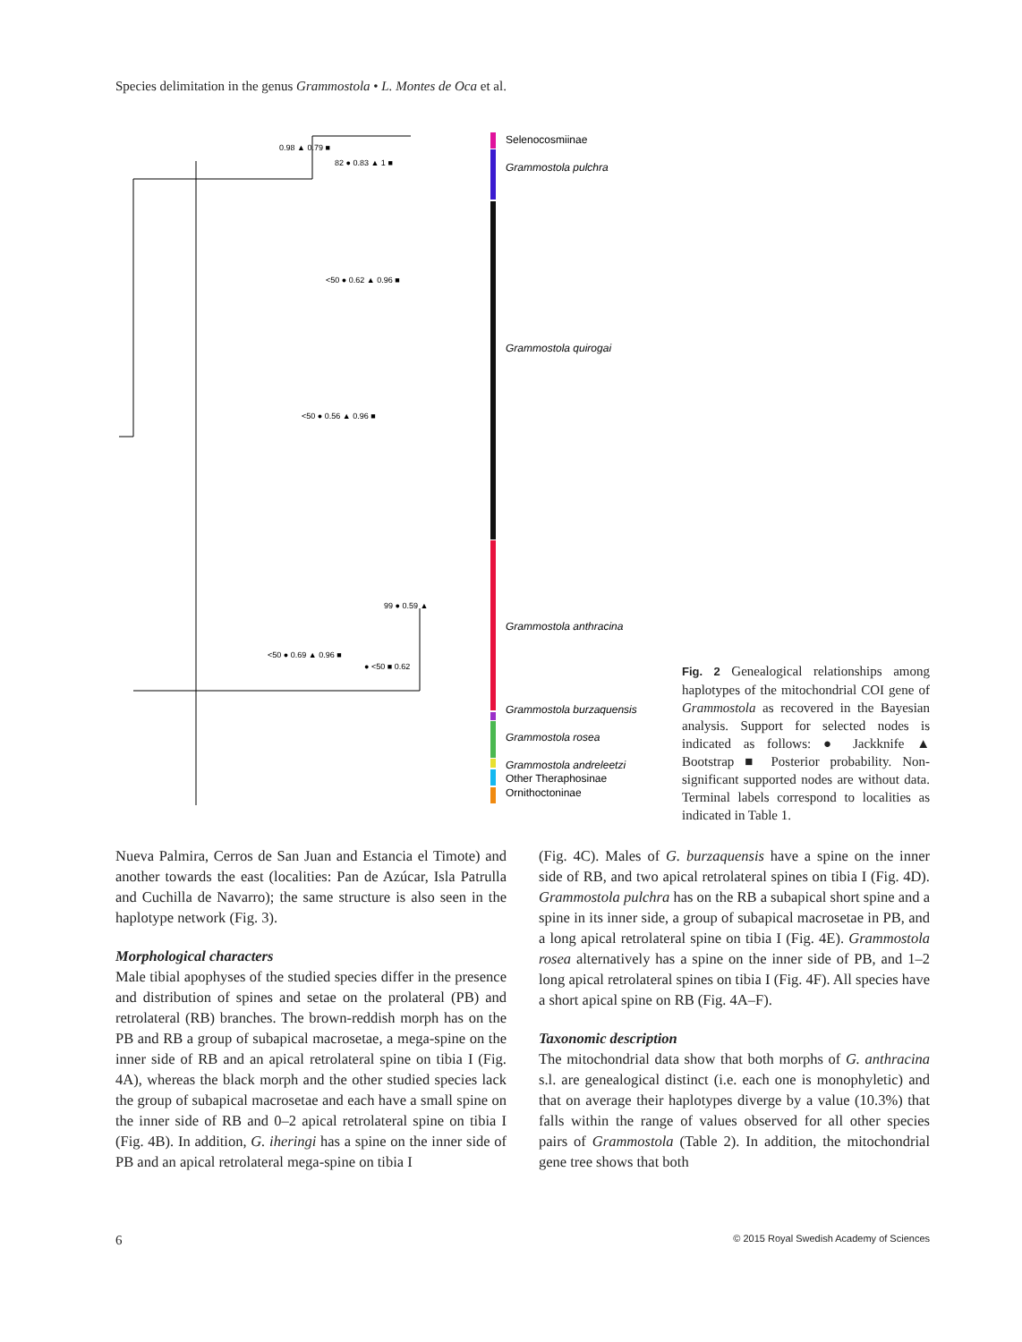Species delimitation in the genus Grammostola • L. Montes de Oca et al.
Selenocosmiinae
Grammostola pulchra
Grammostola quirogai
Grammostola anthracina
Grammostola burzaquensis
Grammostola rosea
Grammostola andreleetzi
Other Theraphosinae
Ornithoctoninae
0.98 ▲ 0.79 ■
82 ● 0.83 ▲ 1 ■
<50 ● 0.62 ▲ 0.96 ■
<50 ● 0.56 ▲ 0.96 ■
99 ● 0.59 ▲
<50 ● 0.69 ▲ 0.96 ■
● <50 ■ 0.62
Fig. 2 Genealogical relationships among haplotypes of the mitochondrial COI gene of Grammostola as recovered in the Bayesian analysis. Support for selected nodes is indicated as follows: ● Jackknife ▲ Bootstrap ■ Posterior probability. Non-significant supported nodes are without data. Terminal labels correspond to localities as indicated in Table 1.
Nueva Palmira, Cerros de San Juan and Estancia el Timote) and another towards the east (localities: Pan de Azúcar, Isla Patrulla and Cuchilla de Navarro); the same structure is also seen in the haplotype network (Fig. 3).
Morphological characters
Male tibial apophyses of the studied species differ in the presence and distribution of spines and setae on the prolateral (PB) and retrolateral (RB) branches. The brown-reddish morph has on the PB and RB a group of subapical macrosetae, a mega-spine on the inner side of RB and an apical retrolateral spine on tibia I (Fig. 4A), whereas the black morph and the other studied species lack the group of subapical macrosetae and each have a small spine on the inner side of RB and 0–2 apical retrolateral spine on tibia I (Fig. 4B). In addition, G. iheringi has a spine on the inner side of PB and an apical retrolateral mega-spine on tibia I
(Fig. 4C). Males of G. burzaquensis have a spine on the inner side of RB, and two apical retrolateral spines on tibia I (Fig. 4D). Grammostola pulchra has on the RB a subapical short spine and a spine in its inner side, a group of subapical macrosetae in PB, and a long apical retrolateral spine on tibia I (Fig. 4E). Grammostola rosea alternatively has a spine on the inner side of PB, and 1–2 long apical retrolateral spines on tibia I (Fig. 4F). All species have a short apical spine on RB (Fig. 4A–F).
Taxonomic description
The mitochondrial data show that both morphs of G. anthracina s.l. are genealogical distinct (i.e. each one is monophyletic) and that on average their haplotypes diverge by a value (10.3%) that falls within the range of values observed for all other species pairs of Grammostola (Table 2). In addition, the mitochondrial gene tree shows that both
6 © 2015 Royal Swedish Academy of Sciences